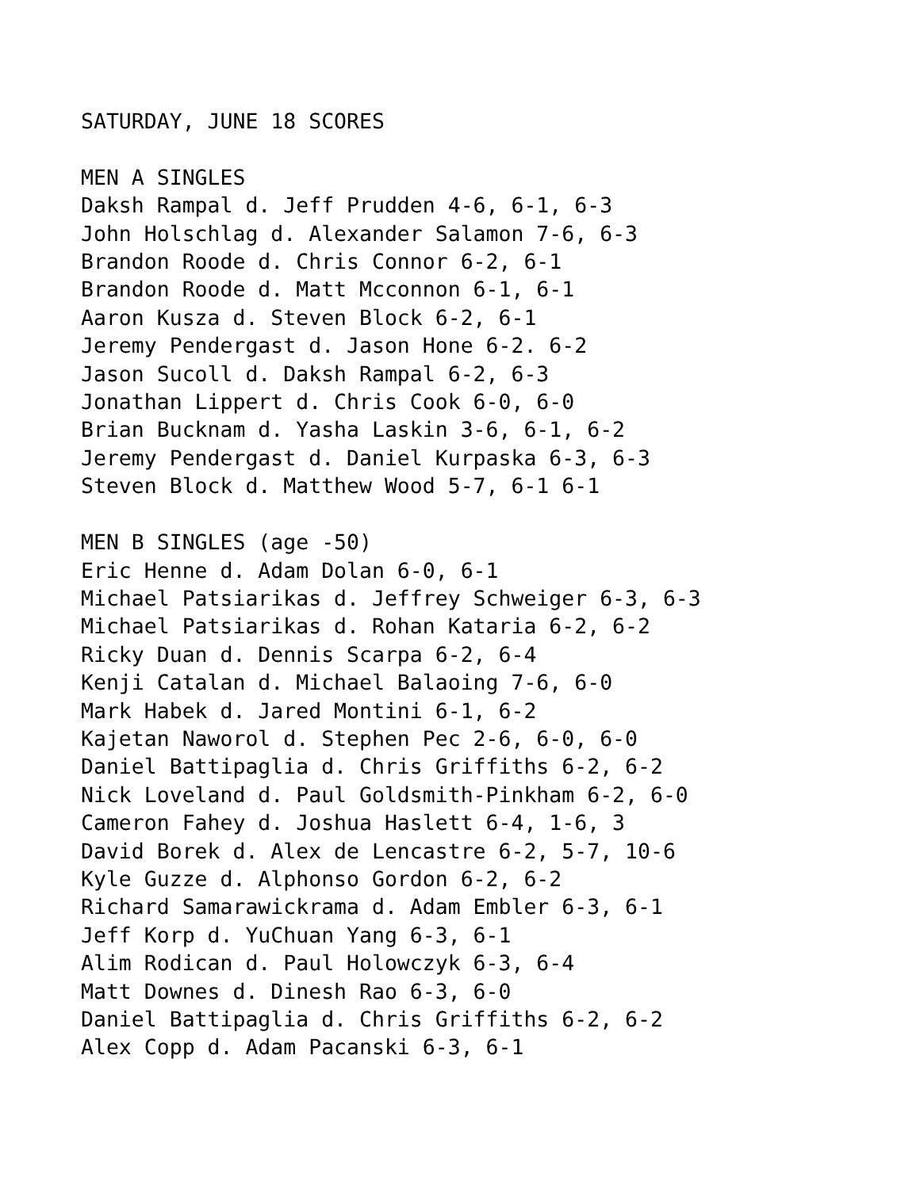SATURDAY, JUNE 18 SCORES MEN A SINGLES Daksh Rampal d. Jeff Prudden 4-6, 6-1, 6-3 John Holschlag d. Alexander Salamon 7-6, 6-3 Brandon Roode d. Chris Connor 6-2, 6-1 Brandon Roode d. Matt Mcconnon 6-1, 6-1 Aaron Kusza d. Steven Block 6-2, 6-1 Jeremy Pendergast d. Jason Hone 6-2. 6-2 Jason Sucoll d. Daksh Rampal 6-2, 6-3 Jonathan Lippert d. Chris Cook 6-0, 6-0 Brian Bucknam d. Yasha Laskin 3-6, 6-1, 6-2 Jeremy Pendergast d. Daniel Kurpaska 6-3, 6-3 Steven Block d. Matthew Wood 5-7, 6-1 6-1 MEN B SINGLES (age -50) Eric Henne d. Adam Dolan 6-0, 6-1 Michael Patsiarikas d. Jeffrey Schweiger 6-3, 6-3 Michael Patsiarikas d. Rohan Kataria 6-2, 6-2 Ricky Duan d. Dennis Scarpa 6-2, 6-4 Kenji Catalan d. Michael Balaoing 7-6, 6-0 Mark Habek d. Jared Montini 6-1, 6-2 Kajetan Naworol d. Stephen Pec 2-6, 6-0, 6-0 Daniel Battipaglia d. Chris Griffiths 6-2, 6-2 Nick Loveland d. Paul Goldsmith-Pinkham 6-2, 6-0 Cameron Fahey d. Joshua Haslett 6-4, 1-6, 3 David Borek d. Alex de Lencastre 6-2, 5-7, 10-6 Kyle Guzze d. Alphonso Gordon 6-2, 6-2 Richard Samarawickrama d. Adam Embler 6-3, 6-1 Jeff Korp d. YuChuan Yang 6-3, 6-1 Alim Rodican d. Paul Holowczyk 6-3, 6-4 Matt Downes d. Dinesh Rao 6-3, 6-0 Daniel Battipaglia d. Chris Griffiths 6-2, 6-2 Alex Copp d. Adam Pacanski 6-3, 6-1